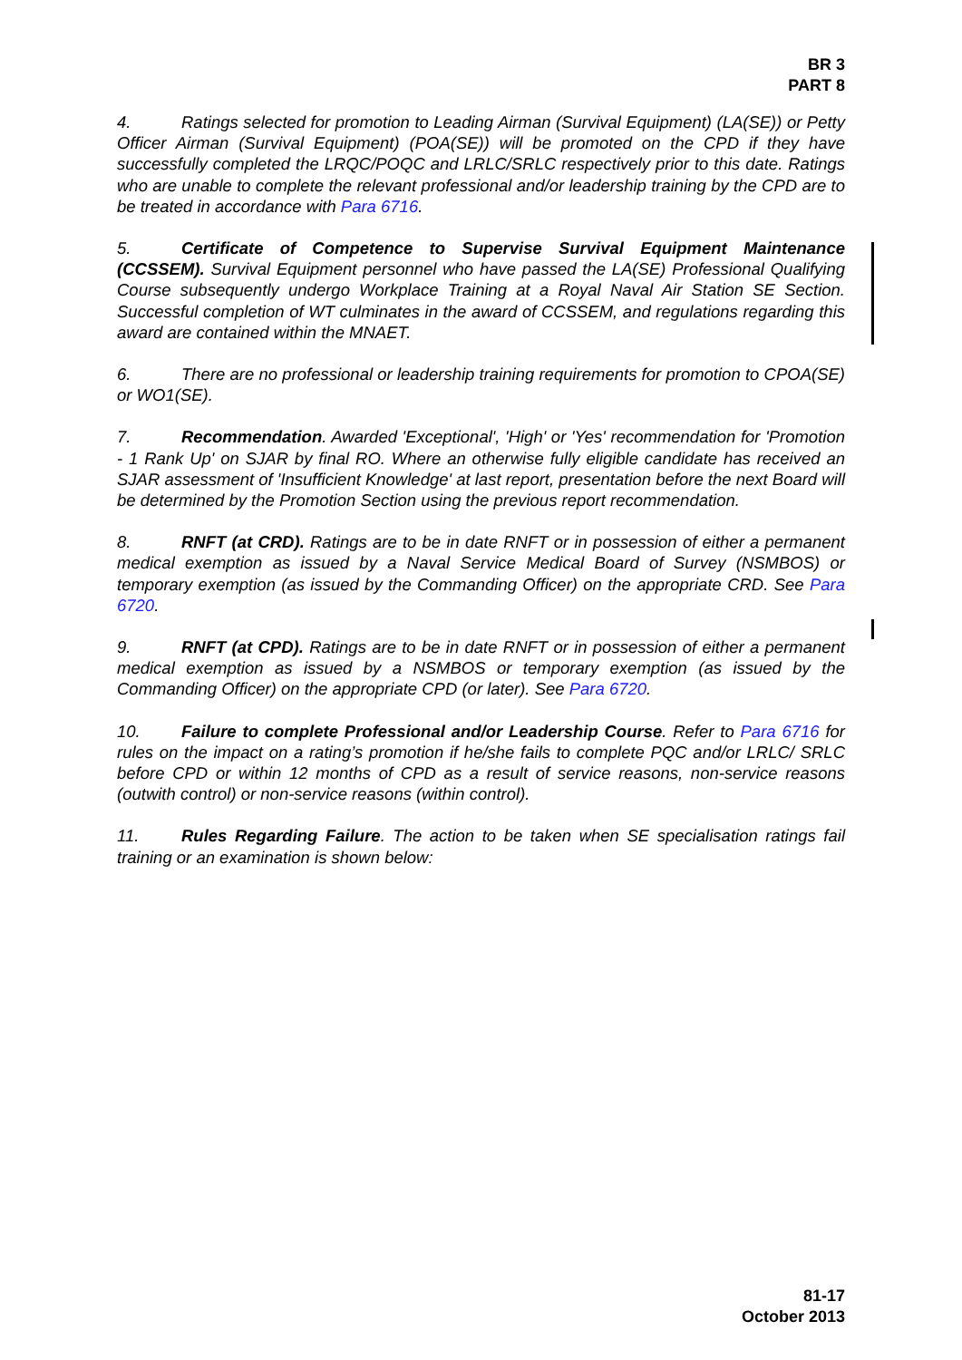BR 3
PART 8
4. Ratings selected for promotion to Leading Airman (Survival Equipment) (LA(SE)) or Petty Officer Airman (Survival Equipment) (POA(SE)) will be promoted on the CPD if they have successfully completed the LRQC/POQC and LRLC/SRLC respectively prior to this date. Ratings who are unable to complete the relevant professional and/or leadership training by the CPD are to be treated in accordance with Para 6716.
5. Certificate of Competence to Supervise Survival Equipment Maintenance (CCSSEM). Survival Equipment personnel who have passed the LA(SE) Professional Qualifying Course subsequently undergo Workplace Training at a Royal Naval Air Station SE Section. Successful completion of WT culminates in the award of CCSSEM, and regulations regarding this award are contained within the MNAET.
6. There are no professional or leadership training requirements for promotion to CPOA(SE) or WO1(SE).
7. Recommendation. Awarded 'Exceptional', 'High' or 'Yes' recommendation for 'Promotion - 1 Rank Up' on SJAR by final RO. Where an otherwise fully eligible candidate has received an SJAR assessment of 'Insufficient Knowledge' at last report, presentation before the next Board will be determined by the Promotion Section using the previous report recommendation.
8. RNFT (at CRD). Ratings are to be in date RNFT or in possession of either a permanent medical exemption as issued by a Naval Service Medical Board of Survey (NSMBOS) or temporary exemption (as issued by the Commanding Officer) on the appropriate CRD. See Para 6720.
9. RNFT (at CPD). Ratings are to be in date RNFT or in possession of either a permanent medical exemption as issued by a NSMBOS or temporary exemption (as issued by the Commanding Officer) on the appropriate CPD (or later). See Para 6720.
10. Failure to complete Professional and/or Leadership Course. Refer to Para 6716 for rules on the impact on a rating’s promotion if he/she fails to complete PQC and/or LRLC/ SRLC before CPD or within 12 months of CPD as a result of service reasons, non-service reasons (outwith control) or non-service reasons (within control).
11. Rules Regarding Failure. The action to be taken when SE specialisation ratings fail training or an examination is shown below:
81-17
October 2013